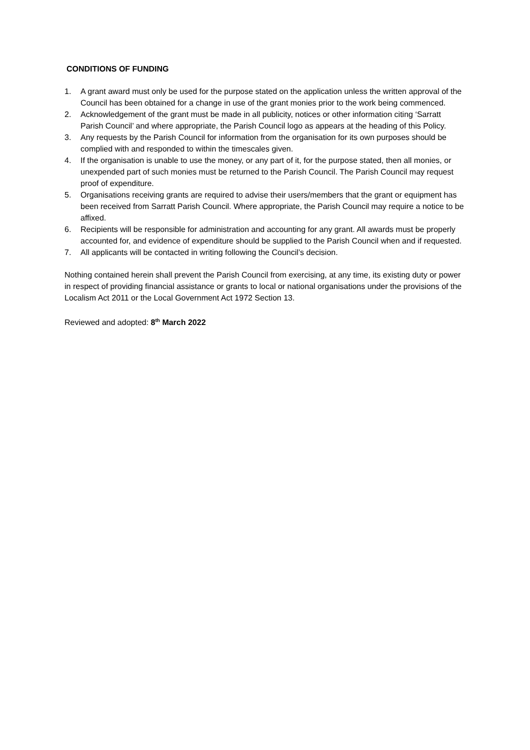CONDITIONS OF FUNDING
1. A grant award must only be used for the purpose stated on the application unless the written approval of the Council has been obtained for a change in use of the grant monies prior to the work being commenced.
2. Acknowledgement of the grant must be made in all publicity, notices or other information citing ‘Sarratt Parish Council’ and where appropriate, the Parish Council logo as appears at the heading of this Policy.
3. Any requests by the Parish Council for information from the organisation for its own purposes should be complied with and responded to within the timescales given.
4. If the organisation is unable to use the money, or any part of it, for the purpose stated, then all monies, or unexpended part of such monies must be returned to the Parish Council. The Parish Council may request proof of expenditure.
5. Organisations receiving grants are required to advise their users/members that the grant or equipment has been received from Sarratt Parish Council. Where appropriate, the Parish Council may require a notice to be affixed.
6. Recipients will be responsible for administration and accounting for any grant. All awards must be properly accounted for, and evidence of expenditure should be supplied to the Parish Council when and if requested.
7. All applicants will be contacted in writing following the Council’s decision.
Nothing contained herein shall prevent the Parish Council from exercising, at any time, its existing duty or power in respect of providing financial assistance or grants to local or national organisations under the provisions of the Localism Act 2011 or the Local Government Act 1972 Section 13.
Reviewed and adopted: 8<sup>th</sup> March 2022